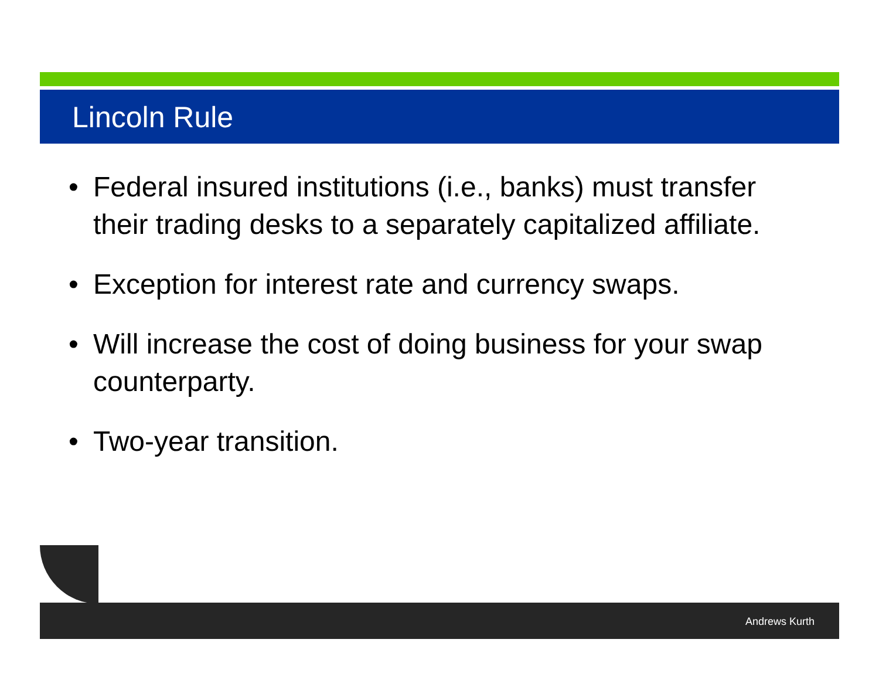Lincoln Rule
• Federal insured institutions (i.e., banks) must transfer their trading desks to a separately capitalized affiliate.
• Exception for interest rate and currency swaps.
• Will increase the cost of doing business for your swap counterparty.
• Two-year transition.
Andrews Kurth